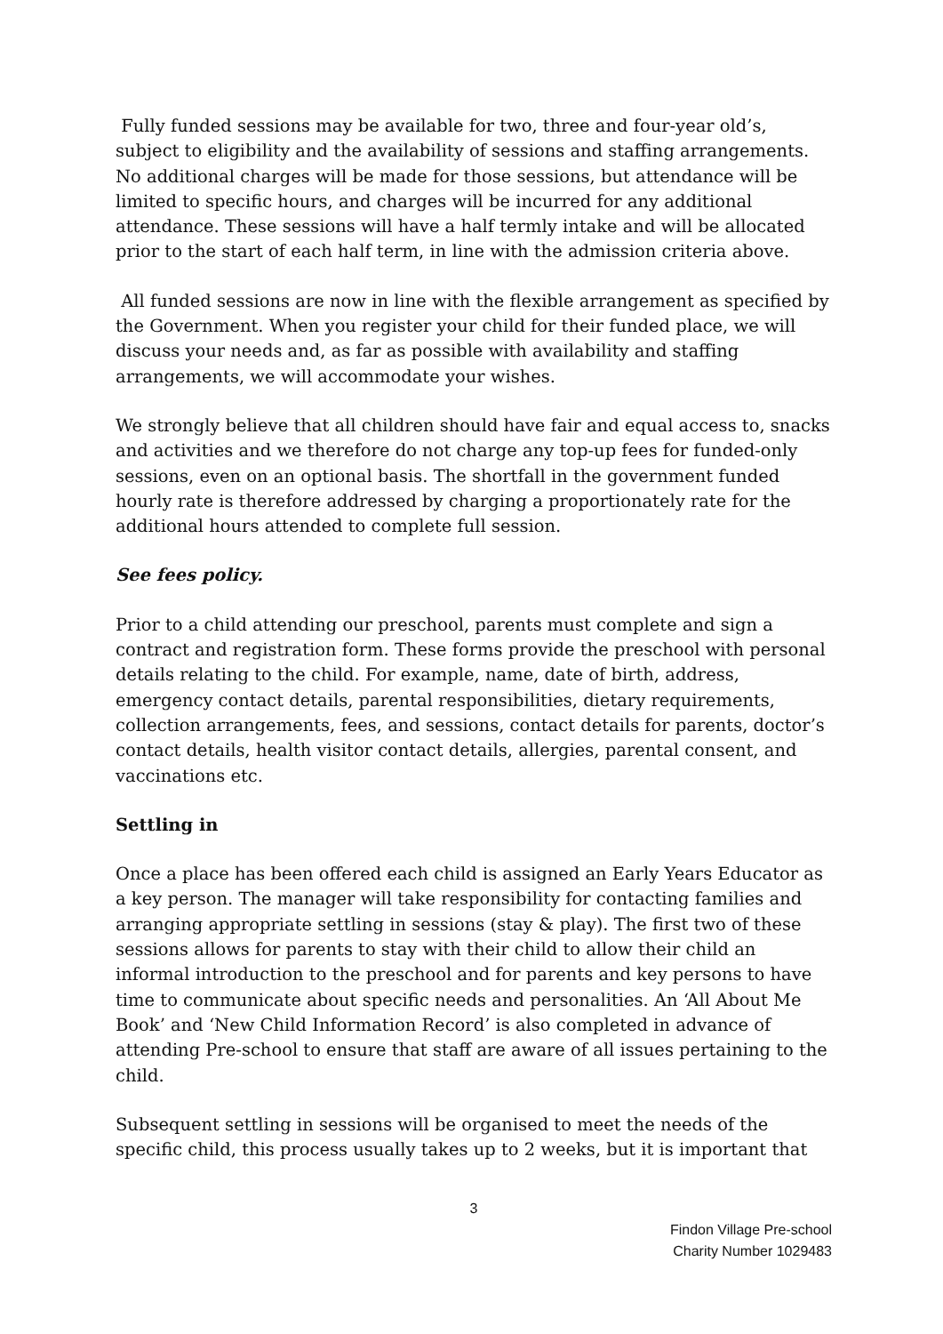Fully funded sessions may be available for two, three and four-year old’s, subject to eligibility and the availability of sessions and staffing arrangements. No additional charges will be made for those sessions, but attendance will be limited to specific hours, and charges will be incurred for any additional attendance. These sessions will have a half termly intake and will be allocated prior to the start of each half term, in line with the admission criteria above.
All funded sessions are now in line with the flexible arrangement as specified by the Government. When you register your child for their funded place, we will discuss your needs and, as far as possible with availability and staffing arrangements, we will accommodate your wishes.
We strongly believe that all children should have fair and equal access to, snacks and activities and we therefore do not charge any top-up fees for funded-only sessions, even on an optional basis. The shortfall in the government funded hourly rate is therefore addressed by charging a proportionately rate for the additional hours attended to complete full session.
See fees policy.
Prior to a child attending our preschool, parents must complete and sign a contract and registration form. These forms provide the preschool with personal details relating to the child. For example, name, date of birth, address, emergency contact details, parental responsibilities, dietary requirements, collection arrangements, fees, and sessions, contact details for parents, doctor’s contact details, health visitor contact details, allergies, parental consent, and vaccinations etc.
Settling in
Once a place has been offered each child is assigned an Early Years Educator as a key person. The manager will take responsibility for contacting families and arranging appropriate settling in sessions (stay & play). The first two of these sessions allows for parents to stay with their child to allow their child an informal introduction to the preschool and for parents and key persons to have time to communicate about specific needs and personalities. An ‘All About Me Book’ and ‘New Child Information Record’ is also completed in advance of attending Pre-school to ensure that staff are aware of all issues pertaining to the child.
Subsequent settling in sessions will be organised to meet the needs of the specific child, this process usually takes up to 2 weeks, but it is important that
3
Findon Village Pre-school
Charity Number 1029483